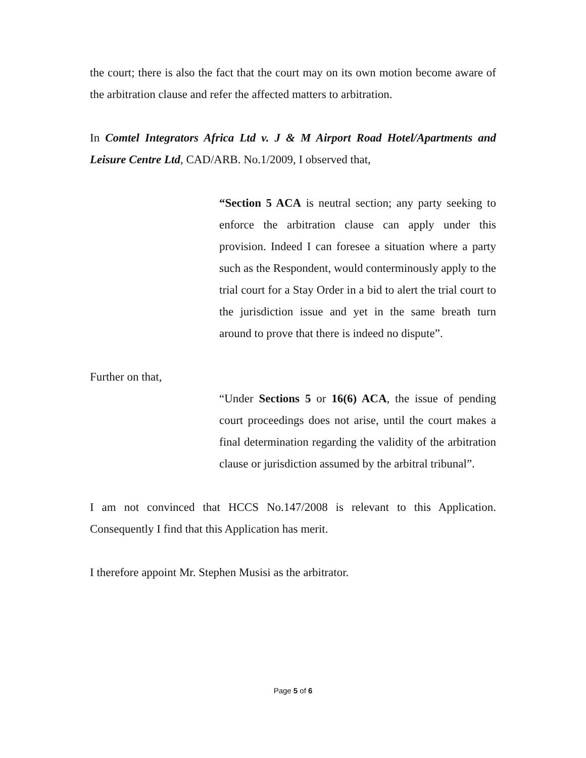the court; there is also the fact that the court may on its own motion become aware of the arbitration clause and refer the affected matters to arbitration.
In Comtel Integrators Africa Ltd v. J & M Airport Road Hotel/Apartments and Leisure Centre Ltd, CAD/ARB. No.1/2009, I observed that,
“Section 5 ACA is neutral section; any party seeking to enforce the arbitration clause can apply under this provision. Indeed I can foresee a situation where a party such as the Respondent, would conterminously apply to the trial court for a Stay Order in a bid to alert the trial court to the jurisdiction issue and yet in the same breath turn around to prove that there is indeed no dispute”.
Further on that,
“Under Sections 5 or 16(6) ACA, the issue of pending court proceedings does not arise, until the court makes a final determination regarding the validity of the arbitration clause or jurisdiction assumed by the arbitral tribunal”.
I am not convinced that HCCS No.147/2008 is relevant to this Application. Consequently I find that this Application has merit.
I therefore appoint Mr. Stephen Musisi as the arbitrator.
Page 5 of 6